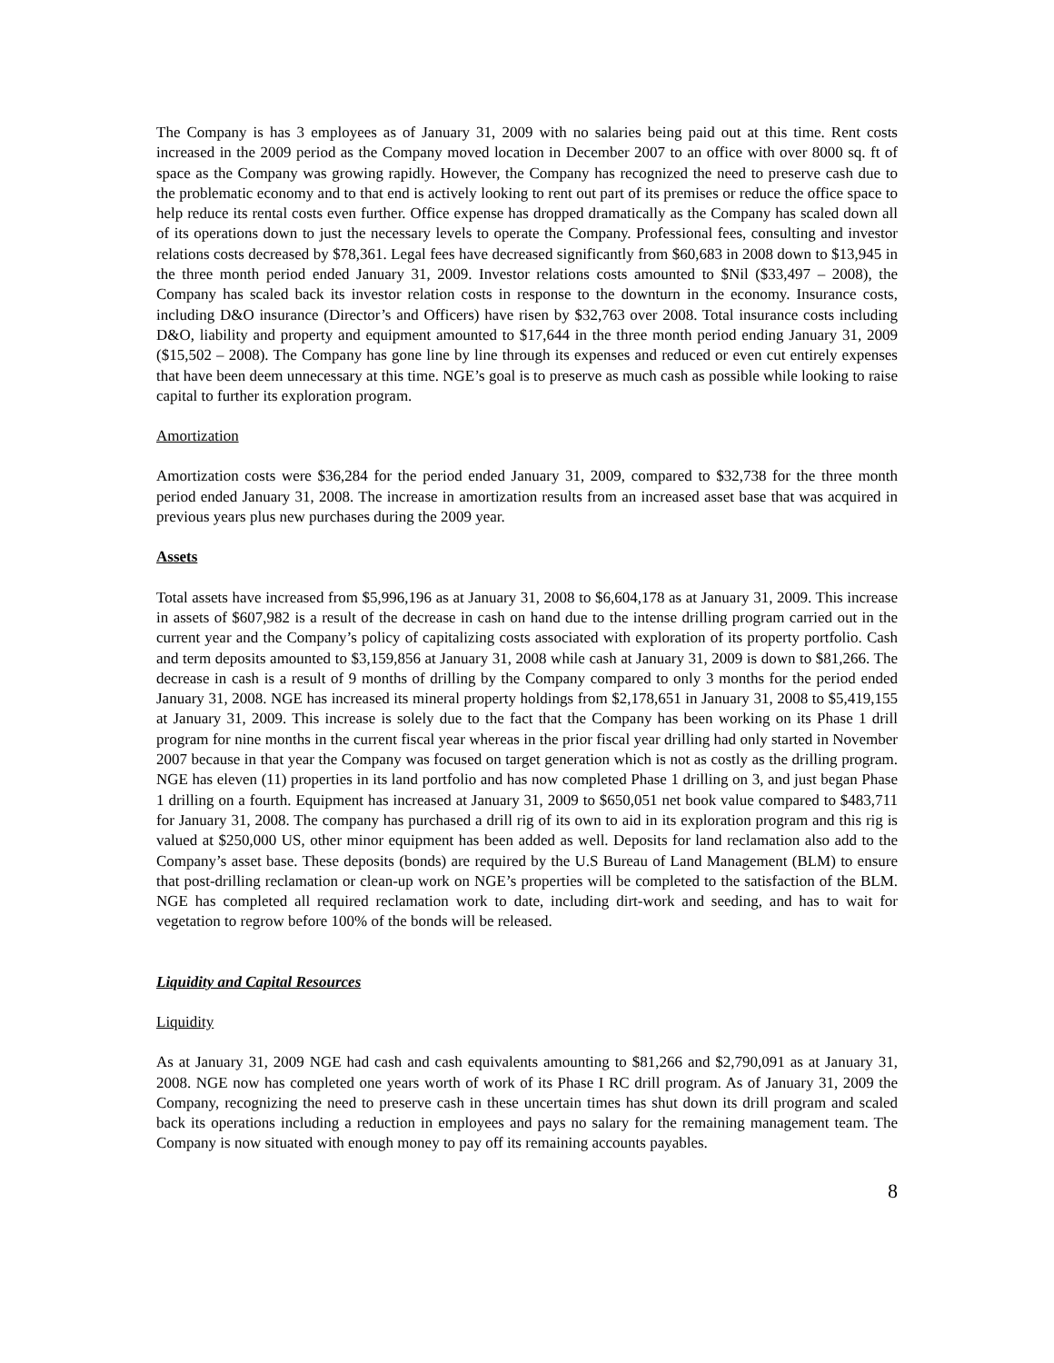The Company is has 3 employees as of January 31, 2009 with no salaries being paid out at this time. Rent costs increased in the 2009 period as the Company moved location in December 2007 to an office with over 8000 sq. ft of space as the Company was growing rapidly. However, the Company has recognized the need to preserve cash due to the problematic economy and to that end is actively looking to rent out part of its premises or reduce the office space to help reduce its rental costs even further. Office expense has dropped dramatically as the Company has scaled down all of its operations down to just the necessary levels to operate the Company. Professional fees, consulting and investor relations costs decreased by $78,361. Legal fees have decreased significantly from $60,683 in 2008 down to $13,945 in the three month period ended January 31, 2009. Investor relations costs amounted to $Nil ($33,497 – 2008), the Company has scaled back its investor relation costs in response to the downturn in the economy. Insurance costs, including D&O insurance (Director’s and Officers) have risen by $32,763 over 2008. Total insurance costs including D&O, liability and property and equipment amounted to $17,644 in the three month period ending January 31, 2009 ($15,502 – 2008). The Company has gone line by line through its expenses and reduced or even cut entirely expenses that have been deem unnecessary at this time. NGE’s goal is to preserve as much cash as possible while looking to raise capital to further its exploration program.
Amortization
Amortization costs were $36,284 for the period ended January 31, 2009, compared to $32,738 for the three month period ended January 31, 2008. The increase in amortization results from an increased asset base that was acquired in previous years plus new purchases during the 2009 year.
Assets
Total assets have increased from $5,996,196 as at January 31, 2008 to $6,604,178 as at January 31, 2009. This increase in assets of $607,982 is a result of the decrease in cash on hand due to the intense drilling program carried out in the current year and the Company’s policy of capitalizing costs associated with exploration of its property portfolio. Cash and term deposits amounted to $3,159,856 at January 31, 2008 while cash at January 31, 2009 is down to $81,266. The decrease in cash is a result of 9 months of drilling by the Company compared to only 3 months for the period ended January 31, 2008. NGE has increased its mineral property holdings from $2,178,651 in January 31, 2008 to $5,419,155 at January 31, 2009. This increase is solely due to the fact that the Company has been working on its Phase 1 drill program for nine months in the current fiscal year whereas in the prior fiscal year drilling had only started in November 2007 because in that year the Company was focused on target generation which is not as costly as the drilling program. NGE has eleven (11) properties in its land portfolio and has now completed Phase 1 drilling on 3, and just began Phase 1 drilling on a fourth. Equipment has increased at January 31, 2009 to $650,051 net book value compared to $483,711 for January 31, 2008. The company has purchased a drill rig of its own to aid in its exploration program and this rig is valued at $250,000 US, other minor equipment has been added as well. Deposits for land reclamation also add to the Company’s asset base. These deposits (bonds) are required by the U.S Bureau of Land Management (BLM) to ensure that post-drilling reclamation or clean-up work on NGE’s properties will be completed to the satisfaction of the BLM. NGE has completed all required reclamation work to date, including dirt-work and seeding, and has to wait for vegetation to regrow before 100% of the bonds will be released.
Liquidity and Capital Resources
Liquidity
As at January 31, 2009 NGE had cash and cash equivalents amounting to $81,266 and $2,790,091 as at January 31, 2008. NGE now has completed one years worth of work of its Phase I RC drill program. As of January 31, 2009 the Company, recognizing the need to preserve cash in these uncertain times has shut down its drill program and scaled back its operations including a reduction in employees and pays no salary for the remaining management team. The Company is now situated with enough money to pay off its remaining accounts payables.
8